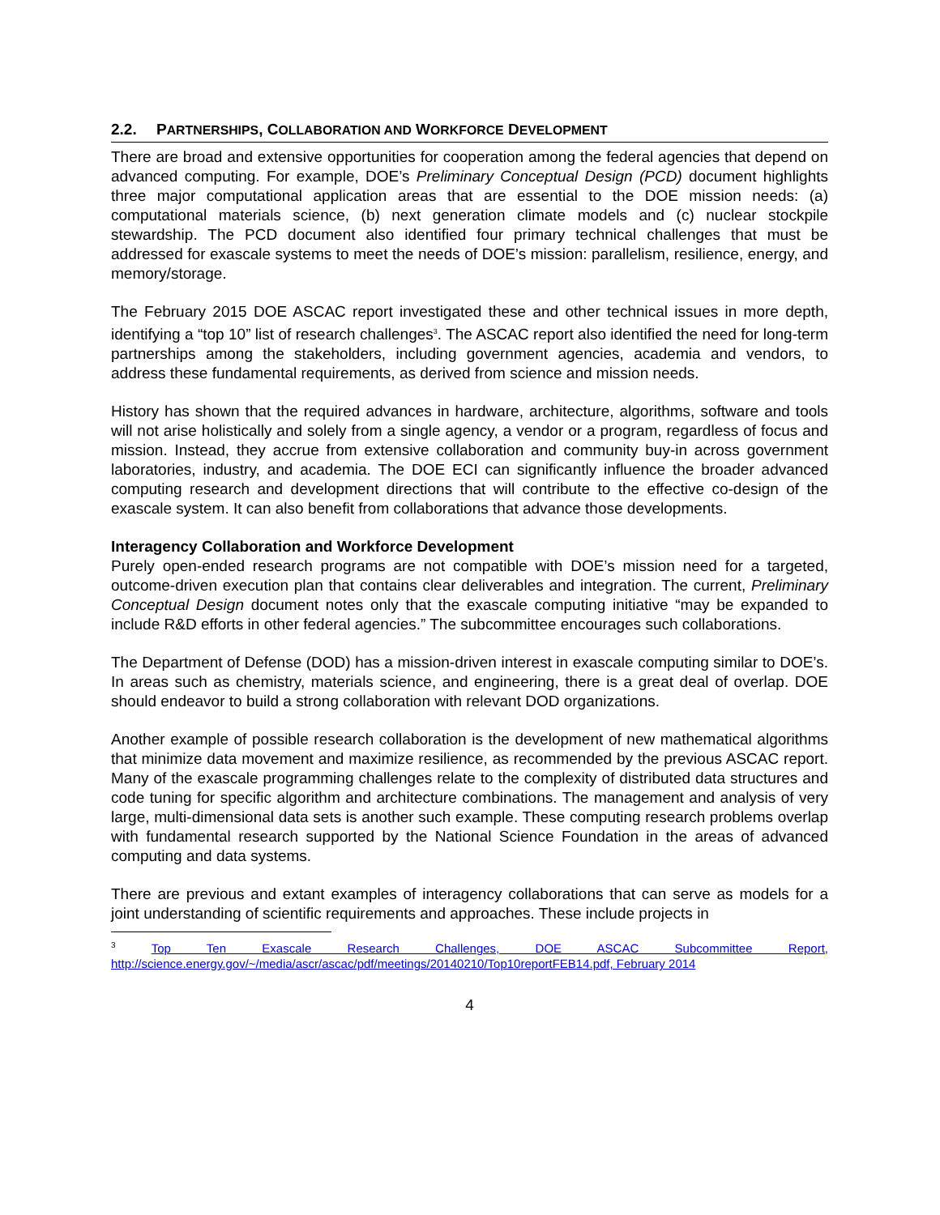2.2. PARTNERSHIPS, COLLABORATION AND WORKFORCE DEVELOPMENT
There are broad and extensive opportunities for cooperation among the federal agencies that depend on advanced computing. For example, DOE’s Preliminary Conceptual Design (PCD) document highlights three major computational application areas that are essential to the DOE mission needs: (a) computational materials science, (b) next generation climate models and (c) nuclear stockpile stewardship. The PCD document also identified four primary technical challenges that must be addressed for exascale systems to meet the needs of DOE’s mission: parallelism, resilience, energy, and memory/storage.
The February 2015 DOE ASCAC report investigated these and other technical issues in more depth, identifying a “top 10” list of research challenges<sup>3</sup>. The ASCAC report also identified the need for long-term partnerships among the stakeholders, including government agencies, academia and vendors, to address these fundamental requirements, as derived from science and mission needs.
History has shown that the required advances in hardware, architecture, algorithms, software and tools will not arise holistically and solely from a single agency, a vendor or a program, regardless of focus and mission. Instead, they accrue from extensive collaboration and community buy-in across government laboratories, industry, and academia. The DOE ECI can significantly influence the broader advanced computing research and development directions that will contribute to the effective co-design of the exascale system. It can also benefit from collaborations that advance those developments.
Interagency Collaboration and Workforce Development
Purely open-ended research programs are not compatible with DOE’s mission need for a targeted, outcome-driven execution plan that contains clear deliverables and integration. The current, Preliminary Conceptual Design document notes only that the exascale computing initiative “may be expanded to include R&D efforts in other federal agencies.” The subcommittee encourages such collaborations.
The Department of Defense (DOD) has a mission-driven interest in exascale computing similar to DOE’s. In areas such as chemistry, materials science, and engineering, there is a great deal of overlap. DOE should endeavor to build a strong collaboration with relevant DOD organizations.
Another example of possible research collaboration is the development of new mathematical algorithms that minimize data movement and maximize resilience, as recommended by the previous ASCAC report. Many of the exascale programming challenges relate to the complexity of distributed data structures and code tuning for specific algorithm and architecture combinations. The management and analysis of very large, multi-dimensional data sets is another such example. These computing research problems overlap with fundamental research supported by the National Science Foundation in the areas of advanced computing and data systems.
There are previous and extant examples of interagency collaborations that can serve as models for a joint understanding of scientific requirements and approaches. These include projects in
<sup>3</sup> Top Ten Exascale Research Challenges, DOE ASCAC Subcommittee Report, http://science.energy.gov/~/media/ascr/ascac/pdf/meetings/20140210/Top10reportFEB14.pdf, February 2014
4